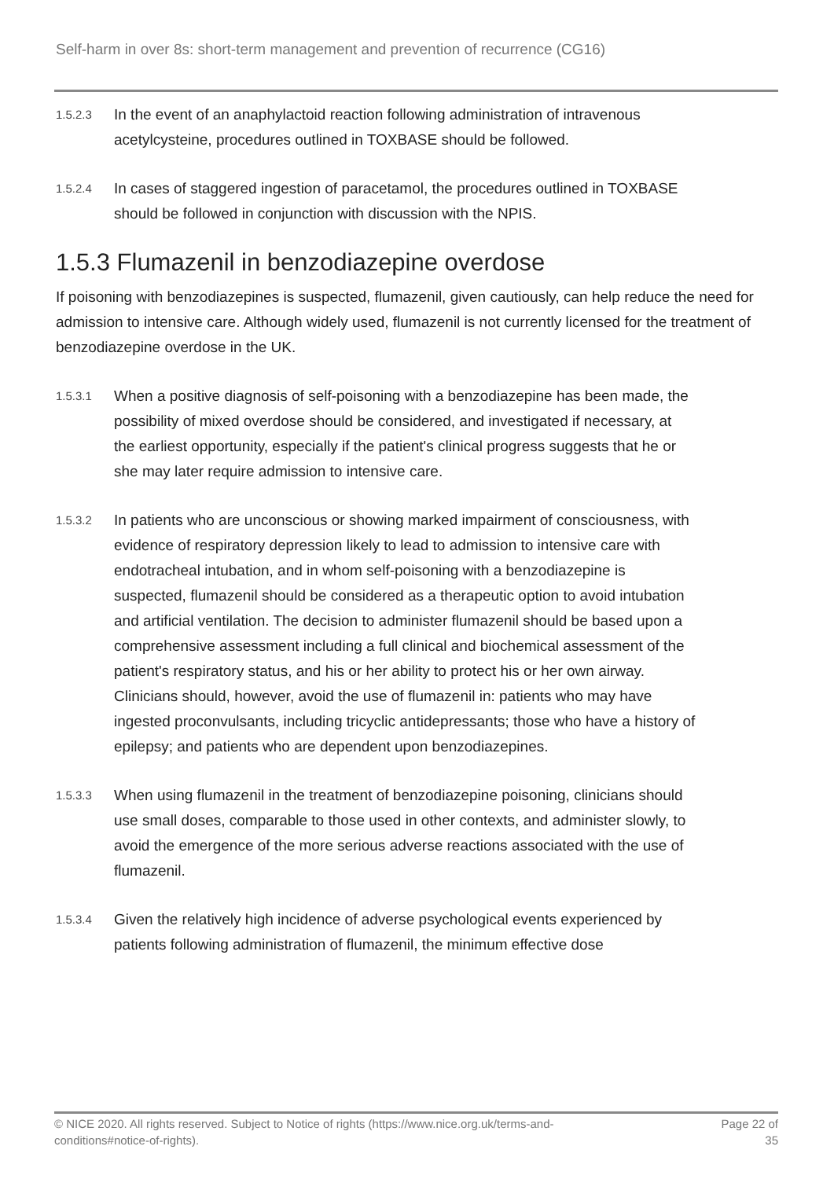Self-harm in over 8s: short-term management and prevention of recurrence (CG16)
1.5.2.3
In the event of an anaphylactoid reaction following administration of intravenous acetylcysteine, procedures outlined in TOXBASE should be followed.
1.5.2.4
In cases of staggered ingestion of paracetamol, the procedures outlined in TOXBASE should be followed in conjunction with discussion with the NPIS.
1.5.3 Flumazenil in benzodiazepine overdose
If poisoning with benzodiazepines is suspected, flumazenil, given cautiously, can help reduce the need for admission to intensive care. Although widely used, flumazenil is not currently licensed for the treatment of benzodiazepine overdose in the UK.
1.5.3.1
When a positive diagnosis of self-poisoning with a benzodiazepine has been made, the possibility of mixed overdose should be considered, and investigated if necessary, at the earliest opportunity, especially if the patient's clinical progress suggests that he or she may later require admission to intensive care.
1.5.3.2
In patients who are unconscious or showing marked impairment of consciousness, with evidence of respiratory depression likely to lead to admission to intensive care with endotracheal intubation, and in whom self-poisoning with a benzodiazepine is suspected, flumazenil should be considered as a therapeutic option to avoid intubation and artificial ventilation. The decision to administer flumazenil should be based upon a comprehensive assessment including a full clinical and biochemical assessment of the patient's respiratory status, and his or her ability to protect his or her own airway. Clinicians should, however, avoid the use of flumazenil in: patients who may have ingested proconvulsants, including tricyclic antidepressants; those who have a history of epilepsy; and patients who are dependent upon benzodiazepines.
1.5.3.3
When using flumazenil in the treatment of benzodiazepine poisoning, clinicians should use small doses, comparable to those used in other contexts, and administer slowly, to avoid the emergence of the more serious adverse reactions associated with the use of flumazenil.
1.5.3.4
Given the relatively high incidence of adverse psychological events experienced by patients following administration of flumazenil, the minimum effective dose
© NICE 2020. All rights reserved. Subject to Notice of rights (https://www.nice.org.uk/terms-and-
conditions#notice-of-rights).
Page 22 of
35